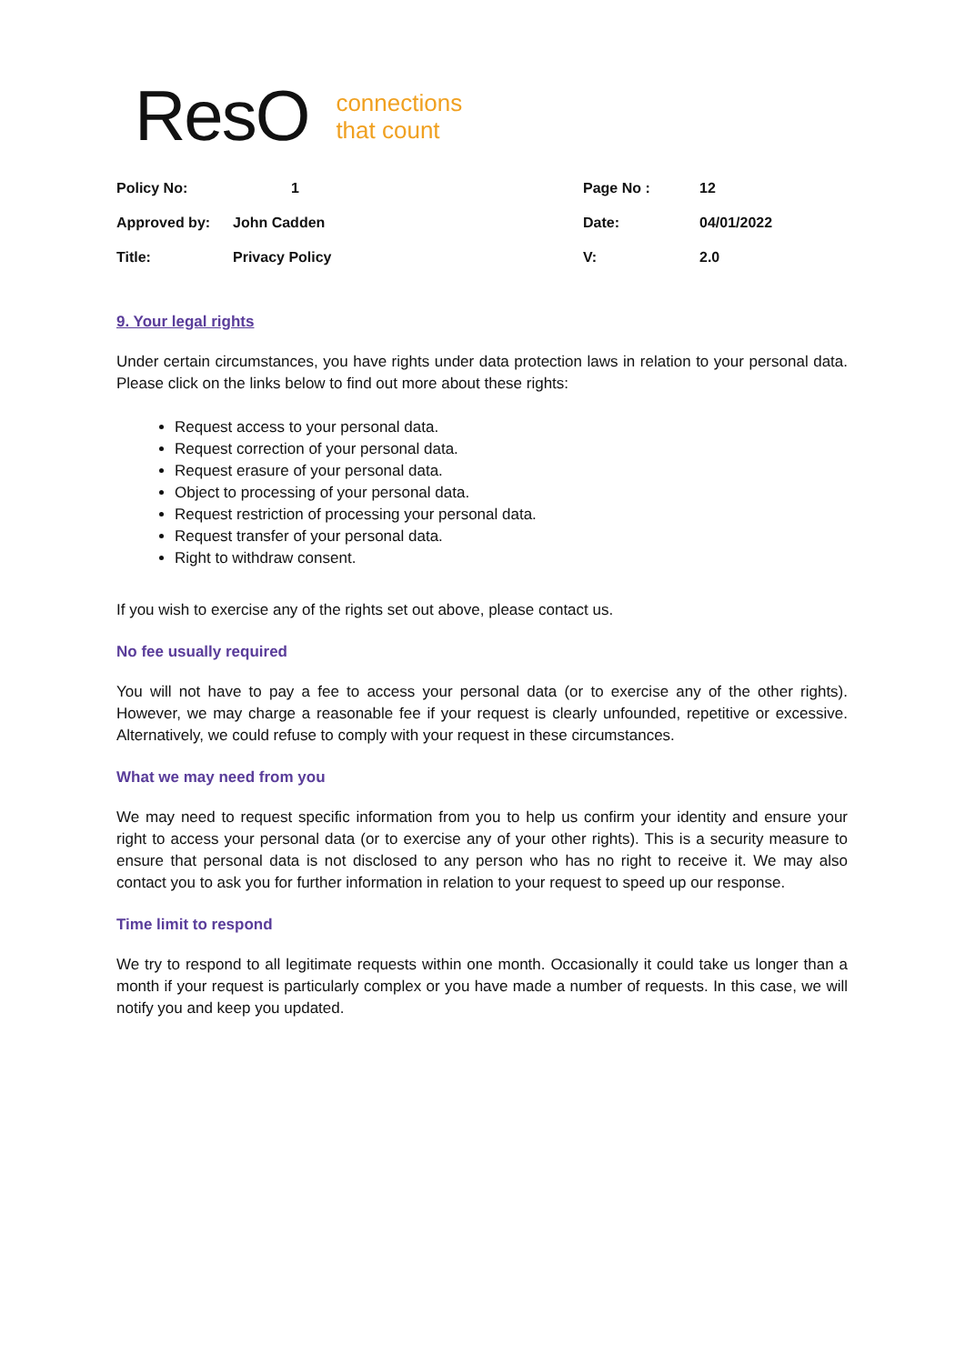ResO connections
that count
| Policy No: | 1 | Page No : | 12 |
| Approved by: | John Cadden | Date: | 04/01/2022 |
| Title: | Privacy Policy | V: | 2.0 |
9. Your legal rights
Under certain circumstances, you have rights under data protection laws in relation to your personal data. Please click on the links below to find out more about these rights:
Request access to your personal data.
Request correction of your personal data.
Request erasure of your personal data.
Object to processing of your personal data.
Request restriction of processing your personal data.
Request transfer of your personal data.
Right to withdraw consent.
If you wish to exercise any of the rights set out above, please contact us.
No fee usually required
You will not have to pay a fee to access your personal data (or to exercise any of the other rights). However, we may charge a reasonable fee if your request is clearly unfounded, repetitive or excessive. Alternatively, we could refuse to comply with your request in these circumstances.
What we may need from you
We may need to request specific information from you to help us confirm your identity and ensure your right to access your personal data (or to exercise any of your other rights). This is a security measure to ensure that personal data is not disclosed to any person who has no right to receive it. We may also contact you to ask you for further information in relation to your request to speed up our response.
Time limit to respond
We try to respond to all legitimate requests within one month. Occasionally it could take us longer than a month if your request is particularly complex or you have made a number of requests. In this case, we will notify you and keep you updated.